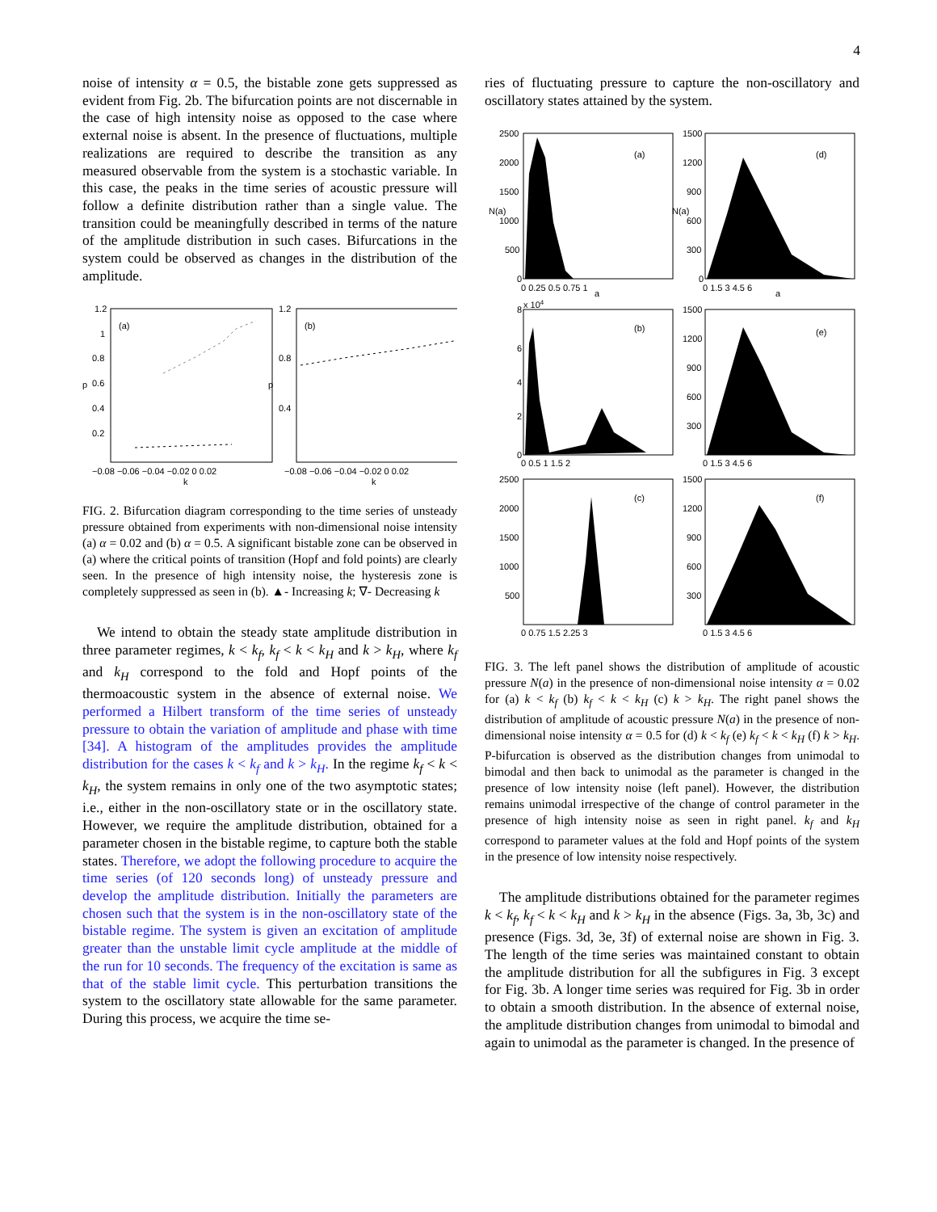4
noise of intensity α = 0.5, the bistable zone gets suppressed as evident from Fig. 2b. The bifurcation points are not discernable in the case of high intensity noise as opposed to the case where external noise is absent. In the presence of fluctuations, multiple realizations are required to describe the transition as any measured observable from the system is a stochastic variable. In this case, the peaks in the time series of acoustic pressure will follow a definite distribution rather than a single value. The transition could be meaningfully described in terms of the nature of the amplitude distribution in such cases. Bifurcations in the system could be observed as changes in the distribution of the amplitude.
(a)
(b)
1.2
1
0.8
0.6
0.4
0.2
1.2
0.8
0.4
−0.08 −0.06 −0.04 −0.02 0 0.02
−0.08 −0.06 −0.04 −0.02 0 0.02
k
k
p
p
FIG. 2. Bifurcation diagram corresponding to the time series of unsteady pressure obtained from experiments with non-dimensional noise intensity (a) α = 0.02 and (b) α = 0.5. A significant bistable zone can be observed in (a) where the critical points of transition (Hopf and fold points) are clearly seen. In the presence of high intensity noise, the hysteresis zone is completely suppressed as seen in (b). ▲- Increasing k; ∇- Decreasing k
We intend to obtain the steady state amplitude distribution in three parameter regimes, k < k<sub>f</sub>, k<sub>f</sub> < k < k<sub>H</sub> and k > k<sub>H</sub>, where k<sub>f</sub> and k<sub>H</sub> correspond to the fold and Hopf points of the thermoacoustic system in the absence of external noise. We performed a Hilbert transform of the time series of unsteady pressure to obtain the variation of amplitude and phase with time [34]. A histogram of the amplitudes provides the amplitude distribution for the cases k < k<sub>f</sub> and k > k<sub>H</sub>. In the regime k<sub>f</sub> < k < k<sub>H</sub>, the system remains in only one of the two asymptotic states; i.e., either in the non-oscillatory state or in the oscillatory state. However, we require the amplitude distribution, obtained for a parameter chosen in the bistable regime, to capture both the stable states. Therefore, we adopt the following procedure to acquire the time series (of 120 seconds long) of unsteady pressure and develop the amplitude distribution. Initially the parameters are chosen such that the system is in the non-oscillatory state of the bistable regime. The system is given an excitation of amplitude greater than the unstable limit cycle amplitude at the middle of the run for 10 seconds. The frequency of the excitation is same as that of the stable limit cycle. This perturbation transitions the system to the oscillatory state allowable for the same parameter. During this process, we acquire the time se-
ries of fluctuating pressure to capture the non-oscillatory and oscillatory states attained by the system.
(a)
(d)
(b)
(e)
(c)
(f)
2500
2000
1500
1000
500
0
1500
1200
900
600
300
0
0 0.25 0.5 0.75 1
0 1.5 3 4.5 6
8
x 104
6
4
2
0
1500
1200
900
600
300
0 0.5 1 1.5 2
0 1.5 3 4.5 6
2500
2000
1500
1000
500
1500
1200
900
600
300
0 0.75 1.5 2.25 3
0 1.5 3 4.5 6
N(a)
N(a)
a
a
FIG. 3. The left panel shows the distribution of amplitude of acoustic pressure N(a) in the presence of non-dimensional noise intensity α = 0.02 for (a) k < k<sub>f</sub> (b) k<sub>f</sub> < k < k<sub>H</sub> (c) k > k<sub>H</sub>. The right panel shows the distribution of amplitude of acoustic pressure N(a) in the presence of non-dimensional noise intensity α = 0.5 for (d) k < k<sub>f</sub> (e) k<sub>f</sub> < k < k<sub>H</sub> (f) k > k<sub>H</sub>. P-bifurcation is observed as the distribution changes from unimodal to bimodal and then back to unimodal as the parameter is changed in the presence of low intensity noise (left panel). However, the distribution remains unimodal irrespective of the change of control parameter in the presence of high intensity noise as seen in right panel. k<sub>f</sub> and k<sub>H</sub> correspond to parameter values at the fold and Hopf points of the system in the presence of low intensity noise respectively.
The amplitude distributions obtained for the parameter regimes k < k<sub>f</sub>, k<sub>f</sub> < k < k<sub>H</sub> and k > k<sub>H</sub> in the absence (Figs. 3a, 3b, 3c) and presence (Figs. 3d, 3e, 3f) of external noise are shown in Fig. 3. The length of the time series was maintained constant to obtain the amplitude distribution for all the subfigures in Fig. 3 except for Fig. 3b. A longer time series was required for Fig. 3b in order to obtain a smooth distribution. In the absence of external noise, the amplitude distribution changes from unimodal to bimodal and again to unimodal as the parameter is changed. In the presence of